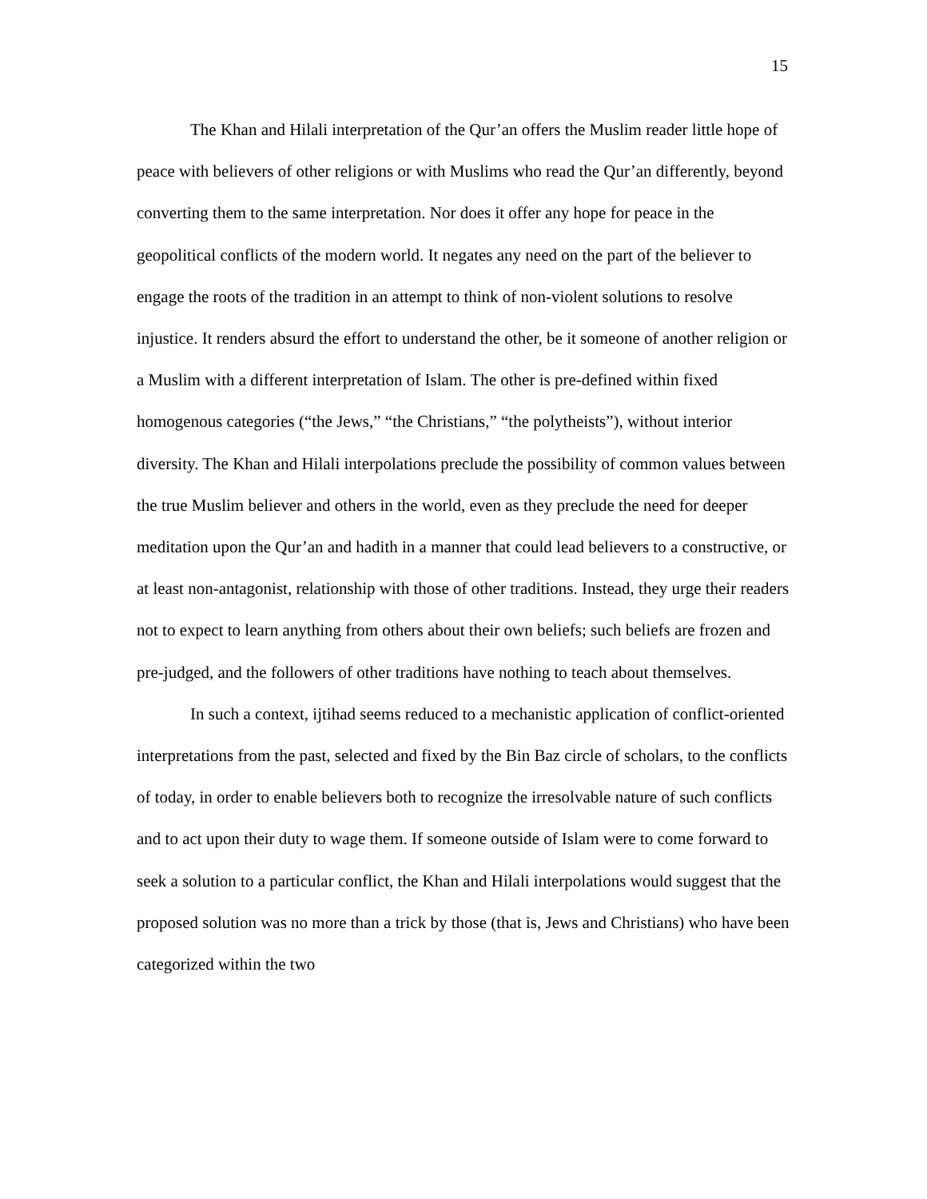15
The Khan and Hilali interpretation of the Qur’an offers the Muslim reader little hope of peace with believers of other religions or with Muslims who read the Qur’an differently, beyond converting them to the same interpretation. Nor does it offer any hope for peace in the geopolitical conflicts of the modern world. It negates any need on the part of the believer to engage the roots of the tradition in an attempt to think of non-violent solutions to resolve injustice. It renders absurd the effort to understand the other, be it someone of another religion or a Muslim with a different interpretation of Islam. The other is pre-defined within fixed homogenous categories (“the Jews,” “the Christians,” “the polytheists”), without interior diversity. The Khan and Hilali interpolations preclude the possibility of common values between the true Muslim believer and others in the world, even as they preclude the need for deeper meditation upon the Qur’an and hadith in a manner that could lead believers to a constructive, or at least non-antagonist, relationship with those of other traditions. Instead, they urge their readers not to expect to learn anything from others about their own beliefs; such beliefs are frozen and pre-judged, and the followers of other traditions have nothing to teach about themselves.
In such a context, ijtihad seems reduced to a mechanistic application of conflict-oriented interpretations from the past, selected and fixed by the Bin Baz circle of scholars, to the conflicts of today, in order to enable believers both to recognize the irresolvable nature of such conflicts and to act upon their duty to wage them. If someone outside of Islam were to come forward to seek a solution to a particular conflict, the Khan and Hilali interpolations would suggest that the proposed solution was no more than a trick by those (that is, Jews and Christians) who have been categorized within the two